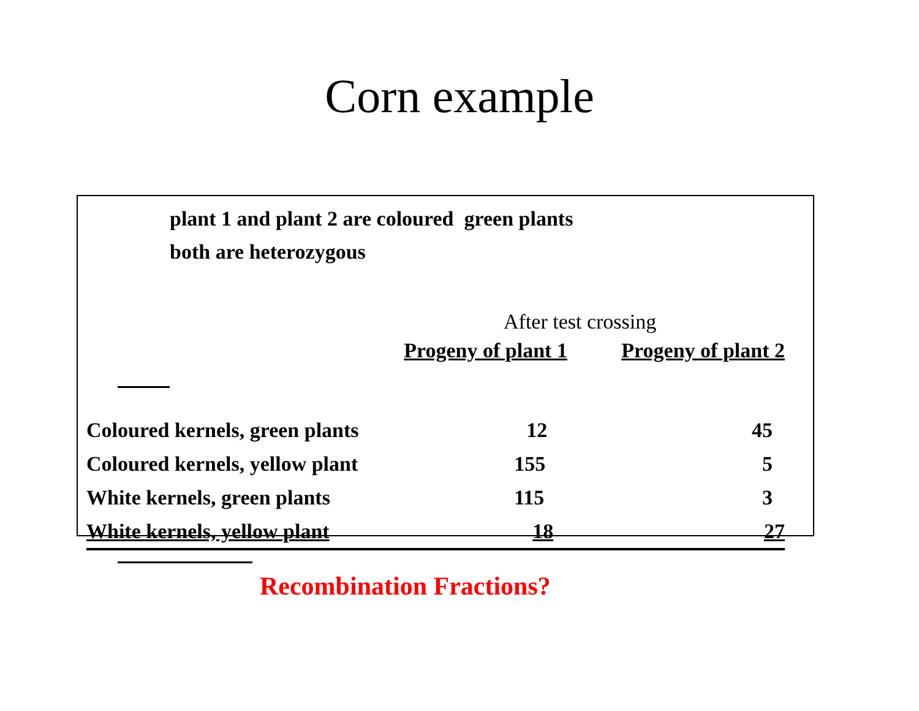Corn example
plant 1 and plant 2 are coloured green plants
both are heterozygous
After test crossing
| | Progeny of plant 1 | Progeny of plant 2 |
| --- | --- | --- |
| Coloured kernels, green plants | 12 | 45 |
| Coloured kernels, yellow plant | 155 | 5 |
| White kernels, green plants | 115 | 3 |
| White kernels, yellow plant | 18 | 27 |
Recombination Fractions?